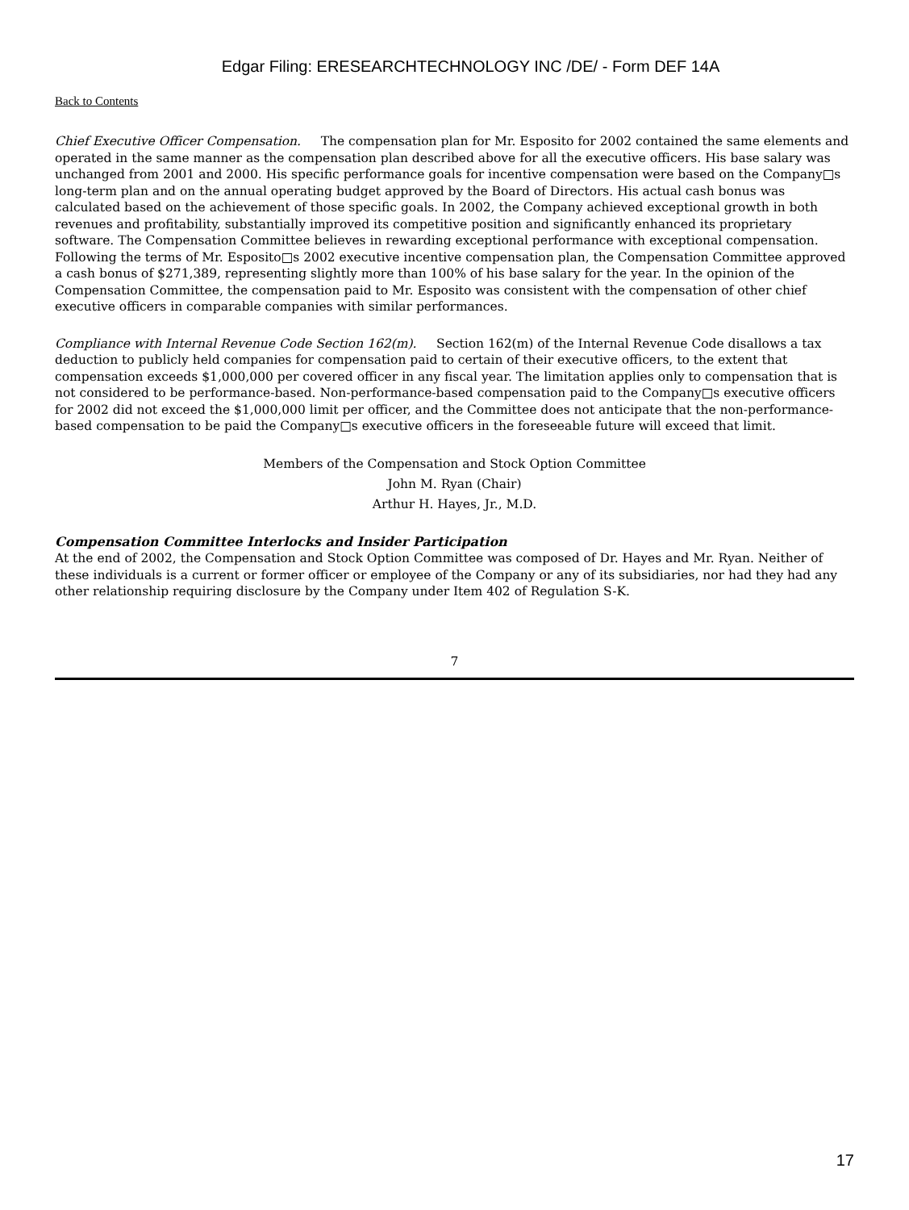Edgar Filing: ERESEARCHTECHNOLOGY INC /DE/ - Form DEF 14A
Back to Contents
Chief Executive Officer Compensation. The compensation plan for Mr. Esposito for 2002 contained the same elements and operated in the same manner as the compensation plan described above for all the executive officers. His base salary was unchanged from 2001 and 2000. His specific performance goals for incentive compensation were based on the Company□s long-term plan and on the annual operating budget approved by the Board of Directors. His actual cash bonus was calculated based on the achievement of those specific goals. In 2002, the Company achieved exceptional growth in both revenues and profitability, substantially improved its competitive position and significantly enhanced its proprietary software. The Compensation Committee believes in rewarding exceptional performance with exceptional compensation. Following the terms of Mr. Esposito□s 2002 executive incentive compensation plan, the Compensation Committee approved a cash bonus of $271,389, representing slightly more than 100% of his base salary for the year. In the opinion of the Compensation Committee, the compensation paid to Mr. Esposito was consistent with the compensation of other chief executive officers in comparable companies with similar performances.
Compliance with Internal Revenue Code Section 162(m). Section 162(m) of the Internal Revenue Code disallows a tax deduction to publicly held companies for compensation paid to certain of their executive officers, to the extent that compensation exceeds $1,000,000 per covered officer in any fiscal year. The limitation applies only to compensation that is not considered to be performance-based. Non-performance-based compensation paid to the Company□s executive officers for 2002 did not exceed the $1,000,000 limit per officer, and the Committee does not anticipate that the non-performance-based compensation to be paid the Company□s executive officers in the foreseeable future will exceed that limit.
Members of the Compensation and Stock Option Committee
John M. Ryan (Chair)
Arthur H. Hayes, Jr., M.D.
Compensation Committee Interlocks and Insider Participation
At the end of 2002, the Compensation and Stock Option Committee was composed of Dr. Hayes and Mr. Ryan. Neither of these individuals is a current or former officer or employee of the Company or any of its subsidiaries, nor had they had any other relationship requiring disclosure by the Company under Item 402 of Regulation S-K.
7
17